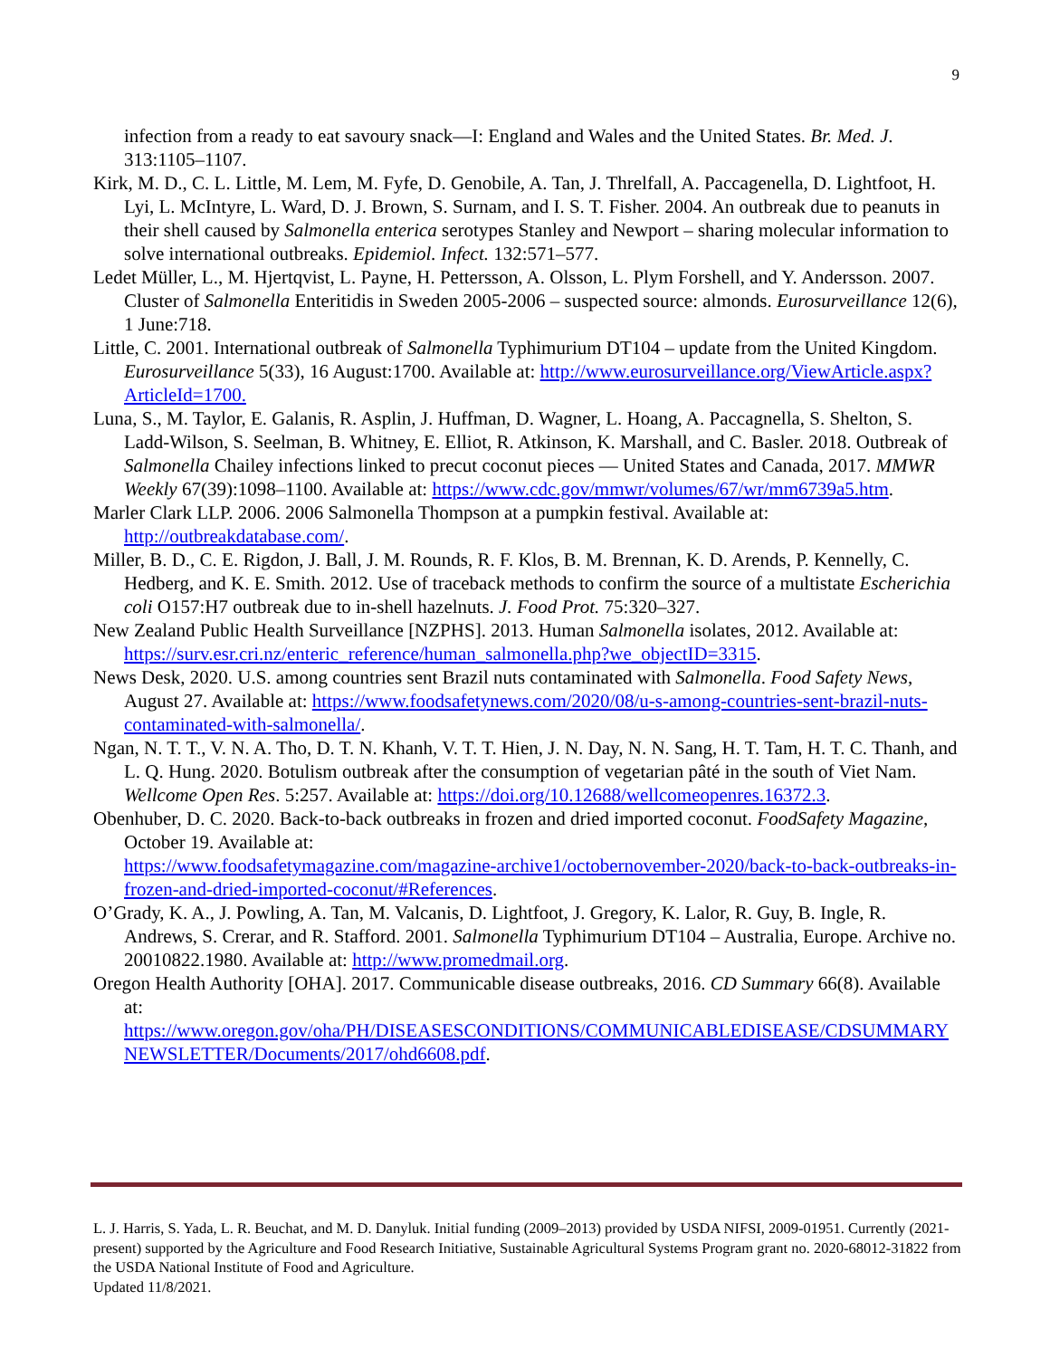9
infection from a ready to eat savoury snack—I: England and Wales and the United States. Br. Med. J. 313:1105–1107.
Kirk, M. D., C. L. Little, M. Lem, M. Fyfe, D. Genobile, A. Tan, J. Threlfall, A. Paccagenella, D. Lightfoot, H. Lyi, L. McIntyre, L. Ward, D. J. Brown, S. Surnam, and I. S. T. Fisher. 2004. An outbreak due to peanuts in their shell caused by Salmonella enterica serotypes Stanley and Newport – sharing molecular information to solve international outbreaks. Epidemiol. Infect. 132:571–577.
Ledet Müller, L., M. Hjertqvist, L. Payne, H. Pettersson, A. Olsson, L. Plym Forshell, and Y. Andersson. 2007. Cluster of Salmonella Enteritidis in Sweden 2005-2006 – suspected source: almonds. Eurosurveillance 12(6), 1 June:718.
Little, C. 2001. International outbreak of Salmonella Typhimurium DT104 – update from the United Kingdom. Eurosurveillance 5(33), 16 August:1700. Available at: http://www.eurosurveillance.org/ViewArticle.aspx?ArticleId=1700.
Luna, S., M. Taylor, E. Galanis, R. Asplin, J. Huffman, D. Wagner, L. Hoang, A. Paccagnella, S. Shelton, S. Ladd-Wilson, S. Seelman, B. Whitney, E. Elliot, R. Atkinson, K. Marshall, and C. Basler. 2018. Outbreak of Salmonella Chailey infections linked to precut coconut pieces — United States and Canada, 2017. MMWR Weekly 67(39):1098–1100. Available at: https://www.cdc.gov/mmwr/volumes/67/wr/mm6739a5.htm.
Marler Clark LLP. 2006. 2006 Salmonella Thompson at a pumpkin festival. Available at: http://outbreakdatabase.com/.
Miller, B. D., C. E. Rigdon, J. Ball, J. M. Rounds, R. F. Klos, B. M. Brennan, K. D. Arends, P. Kennelly, C. Hedberg, and K. E. Smith. 2012. Use of traceback methods to confirm the source of a multistate Escherichia coli O157:H7 outbreak due to in-shell hazelnuts. J. Food Prot. 75:320–327.
New Zealand Public Health Surveillance [NZPHS]. 2013. Human Salmonella isolates, 2012. Available at: https://surv.esr.cri.nz/enteric_reference/human_salmonella.php?we_objectID=3315.
News Desk, 2020. U.S. among countries sent Brazil nuts contaminated with Salmonella. Food Safety News, August 27. Available at: https://www.foodsafetynews.com/2020/08/u-s-among-countries-sent-brazil-nuts-contaminated-with-salmonella/.
Ngan, N. T. T., V. N. A. Tho, D. T. N. Khanh, V. T. T. Hien, J. N. Day, N. N. Sang, H. T. Tam, H. T. C. Thanh, and L. Q. Hung. 2020. Botulism outbreak after the consumption of vegetarian pâté in the south of Viet Nam. Wellcome Open Res. 5:257. Available at: https://doi.org/10.12688/wellcomeopenres.16372.3.
Obenhuber, D. C. 2020. Back-to-back outbreaks in frozen and dried imported coconut. FoodSafety Magazine, October 19. Available at:
https://www.foodsafetymagazine.com/magazine-archive1/octobernovember-2020/back-to-back-outbreaks-in-frozen-and-dried-imported-coconut/#References.
O’Grady, K. A., J. Powling, A. Tan, M. Valcanis, D. Lightfoot, J. Gregory, K. Lalor, R. Guy, B. Ingle, R. Andrews, S. Crerar, and R. Stafford. 2001. Salmonella Typhimurium DT104 – Australia, Europe. Archive no. 20010822.1980. Available at: http://www.promedmail.org.
Oregon Health Authority [OHA]. 2017. Communicable disease outbreaks, 2016. CD Summary 66(8). Available at:
https://www.oregon.gov/oha/PH/DISEASESCONDITIONS/COMMUNICABLEDISEASE/CDSUMMARYNEWSLETTER/Documents/2017/ohd6608.pdf.
L. J. Harris, S. Yada, L. R. Beuchat, and M. D. Danyluk. Initial funding (2009–2013) provided by USDA NIFSI, 2009-01951. Currently (2021-present) supported by the Agriculture and Food Research Initiative, Sustainable Agricultural Systems Program grant no. 2020-68012-31822 from the USDA National Institute of Food and Agriculture.
Updated 11/8/2021.